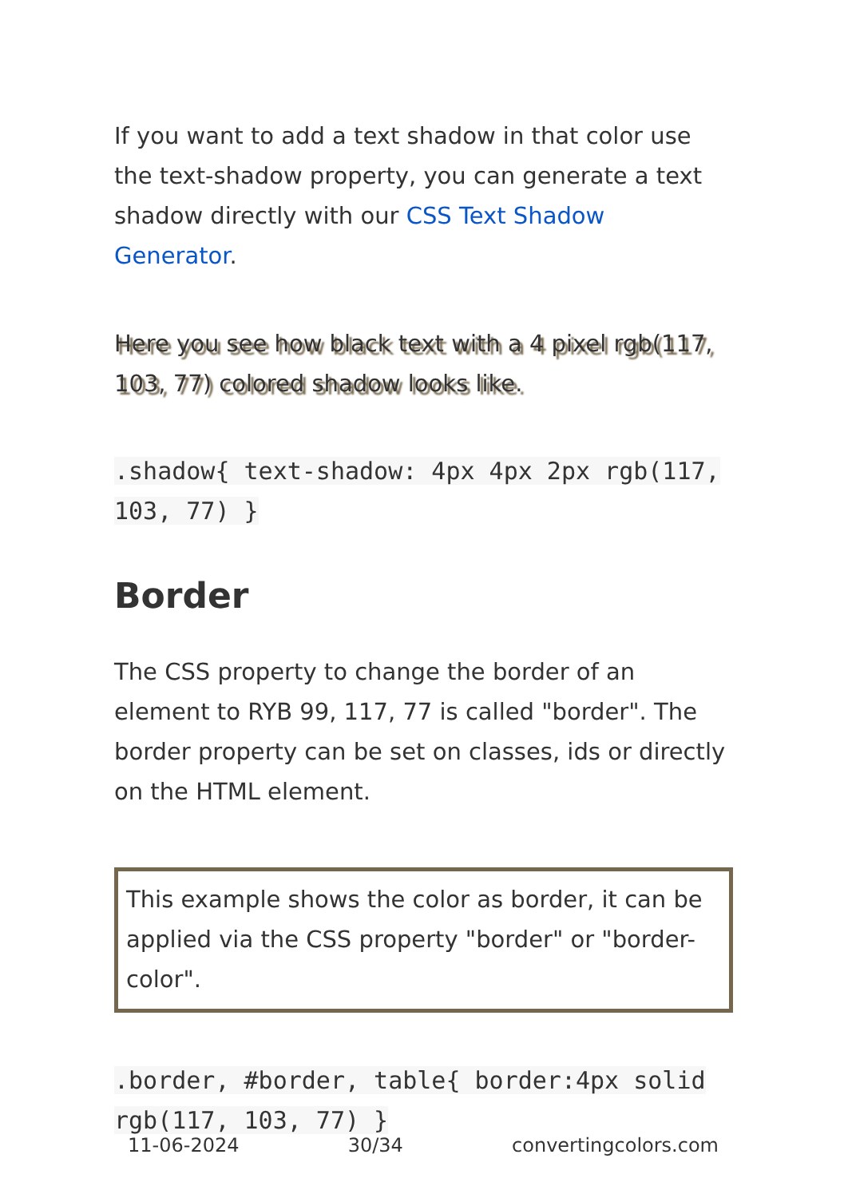If you want to add a text shadow in that color use the text-shadow property, you can generate a text shadow directly with our CSS Text Shadow Generator.
Here you see how black text with a 4 pixel rgb(117, 103, 77) colored shadow looks like.
.shadow{ text-shadow: 4px 4px 2px rgb(117, 103, 77) }
Border
The CSS property to change the border of an element to RYB 99, 117, 77 is called "border". The border property can be set on classes, ids or directly on the HTML element.
This example shows the color as border, it can be applied via the CSS property "border" or "border-color".
.border, #border, table{ border:4px solid rgb(117, 103, 77) }
11-06-2024 30/34 convertingcolors.com